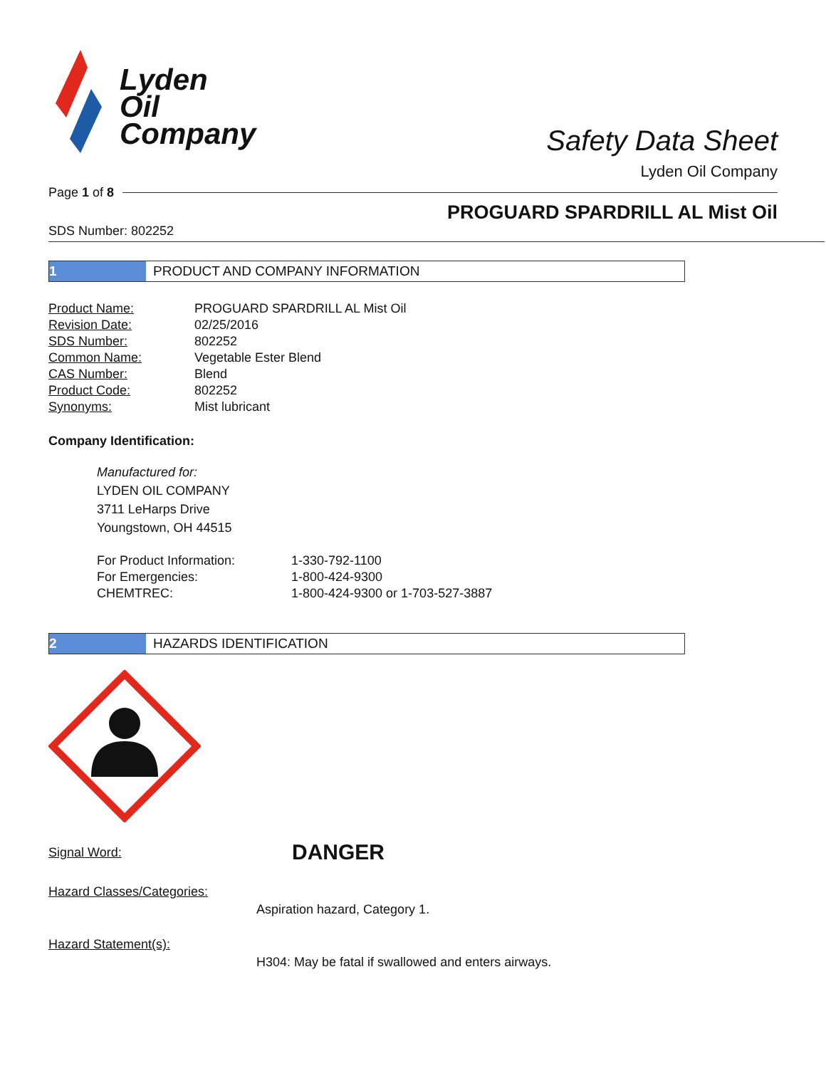Lyden
Oil
Company
Safety Data Sheet
Lyden Oil Company
Page 1 of 8
PROGUARD SPARDRILL AL Mist Oil
SDS Number: 802252
1 PRODUCT AND COMPANY INFORMATION
| Product Name: | PROGUARD SPARDRILL AL Mist Oil |
| Revision Date: | 02/25/2016 |
| SDS Number: | 802252 |
| Common Name: | Vegetable Ester Blend |
| CAS Number: | Blend |
| Product Code: | 802252 |
| Synonyms: | Mist lubricant |
Company Identification:
Manufactured for:
LYDEN OIL COMPANY
3711 LeHarps Drive
Youngstown, OH 44515
| For Product Information: | 1-330-792-1100 |
| For Emergencies: | 1-800-424-9300 |
| CHEMTREC: | 1-800-424-9300 or 1-703-527-3887 |
2 HAZARDS IDENTIFICATION
Signal Word: DANGER
Hazard Classes/Categories:
Aspiration hazard, Category 1.
Hazard Statement(s):
H304: May be fatal if swallowed and enters airways.